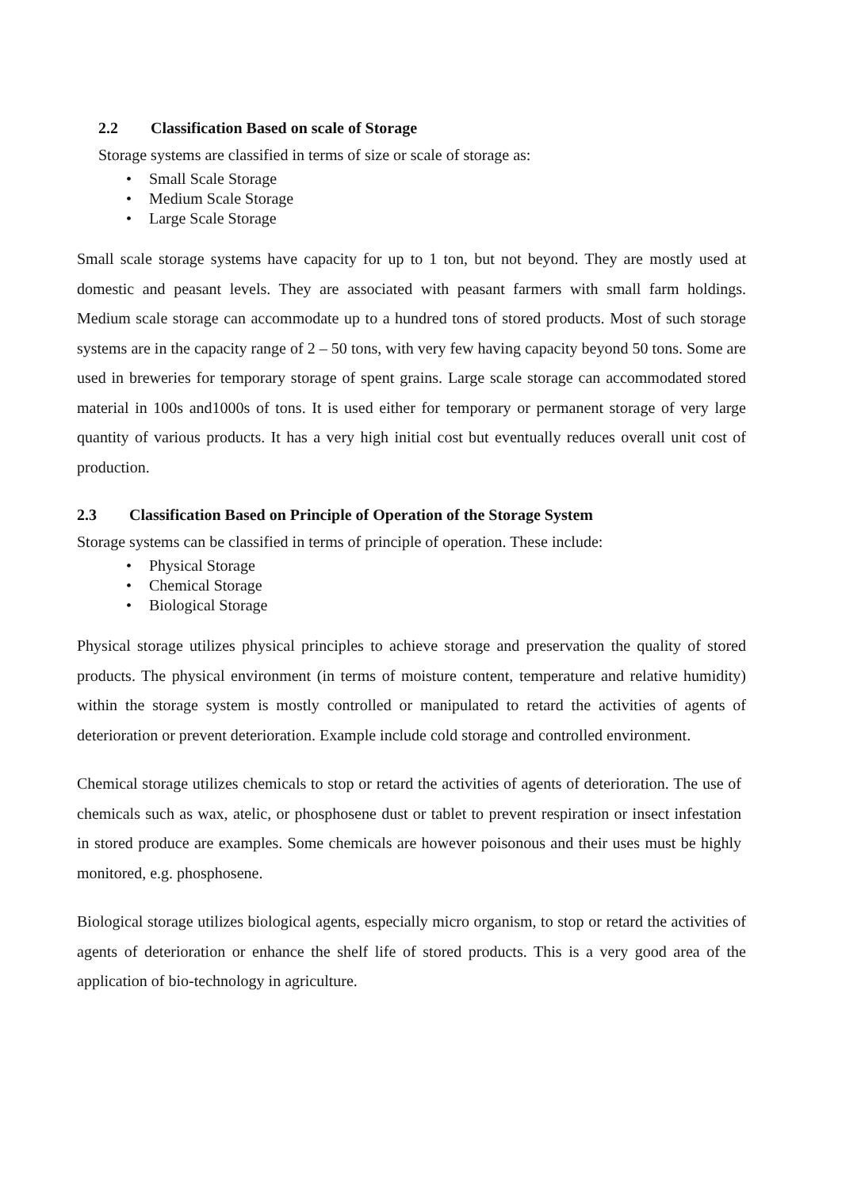2.2 Classification Based on scale of Storage
Storage systems are classified in terms of size or scale of storage as:
• Small Scale Storage
• Medium Scale Storage
• Large Scale Storage
Small scale storage systems have capacity for up to 1 ton, but not beyond. They are mostly used at domestic and peasant levels. They are associated with peasant farmers with small farm holdings. Medium scale storage can accommodate up to a hundred tons of stored products. Most of such storage systems are in the capacity range of 2 – 50 tons, with very few having capacity beyond 50 tons. Some are used in breweries for temporary storage of spent grains. Large scale storage can accommodated stored material in 100s and1000s of tons. It is used either for temporary or permanent storage of very large quantity of various products. It has a very high initial cost but eventually reduces overall unit cost of production.
2.3 Classification Based on Principle of Operation of the Storage System
Storage systems can be classified in terms of principle of operation. These include:
• Physical Storage
• Chemical Storage
• Biological Storage
Physical storage utilizes physical principles to achieve storage and preservation the quality of stored products. The physical environment (in terms of moisture content, temperature and relative humidity) within the storage system is mostly controlled or manipulated to retard the activities of agents of deterioration or prevent deterioration. Example include cold storage and controlled environment.
Chemical storage utilizes chemicals to stop or retard the activities of agents of deterioration. The use of chemicals such as wax, atelic, or phosphosene dust or tablet to prevent respiration or insect infestation in stored produce are examples. Some chemicals are however poisonous and their uses must be highly monitored, e.g. phosphosene.
Biological storage utilizes biological agents, especially micro organism, to stop or retard the activities of agents of deterioration or enhance the shelf life of stored products. This is a very good area of the application of bio-technology in agriculture.